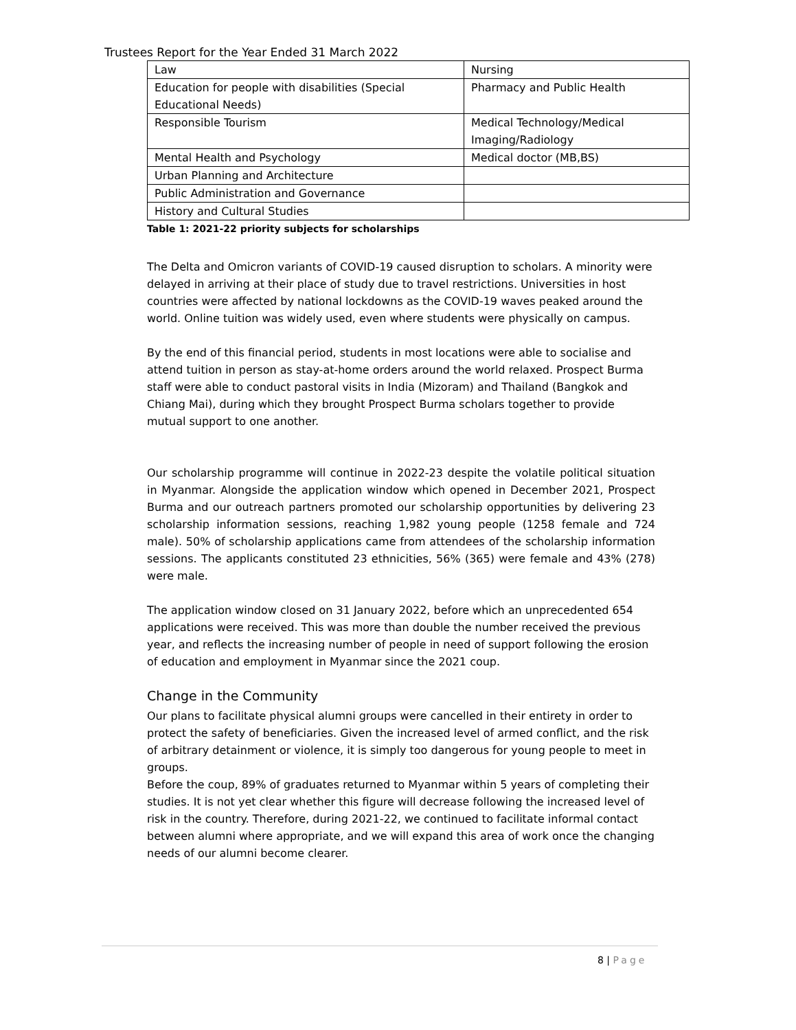Trustees Report for the Year Ended 31 March 2022
| Law | Nursing |
| Education for people with disabilities (Special Educational Needs) | Pharmacy and Public Health |
| Responsible Tourism | Medical Technology/Medical Imaging/Radiology |
| Mental Health and Psychology | Medical doctor (MB,BS) |
| Urban Planning and Architecture | |
| Public Administration and Governance | |
| History and Cultural Studies | |
Table 1: 2021-22 priority subjects for scholarships
The Delta and Omicron variants of COVID-19 caused disruption to scholars. A minority were delayed in arriving at their place of study due to travel restrictions. Universities in host countries were affected by national lockdowns as the COVID-19 waves peaked around the world. Online tuition was widely used, even where students were physically on campus.
By the end of this financial period, students in most locations were able to socialise and attend tuition in person as stay-at-home orders around the world relaxed. Prospect Burma staff were able to conduct pastoral visits in India (Mizoram) and Thailand (Bangkok and Chiang Mai), during which they brought Prospect Burma scholars together to provide mutual support to one another.
Our scholarship programme will continue in 2022-23 despite the volatile political situation in Myanmar. Alongside the application window which opened in December 2021, Prospect Burma and our outreach partners promoted our scholarship opportunities by delivering 23 scholarship information sessions, reaching 1,982 young people (1258 female and 724 male). 50% of scholarship applications came from attendees of the scholarship information sessions. The applicants constituted 23 ethnicities, 56% (365) were female and 43% (278) were male.
The application window closed on 31 January 2022, before which an unprecedented 654 applications were received. This was more than double the number received the previous year, and reflects the increasing number of people in need of support following the erosion of education and employment in Myanmar since the 2021 coup.
Change in the Community
Our plans to facilitate physical alumni groups were cancelled in their entirety in order to protect the safety of beneficiaries. Given the increased level of armed conflict, and the risk of arbitrary detainment or violence, it is simply too dangerous for young people to meet in groups.
Before the coup, 89% of graduates returned to Myanmar within 5 years of completing their studies. It is not yet clear whether this figure will decrease following the increased level of risk in the country. Therefore, during 2021-22, we continued to facilitate informal contact between alumni where appropriate, and we will expand this area of work once the changing needs of our alumni become clearer.
8 | Page